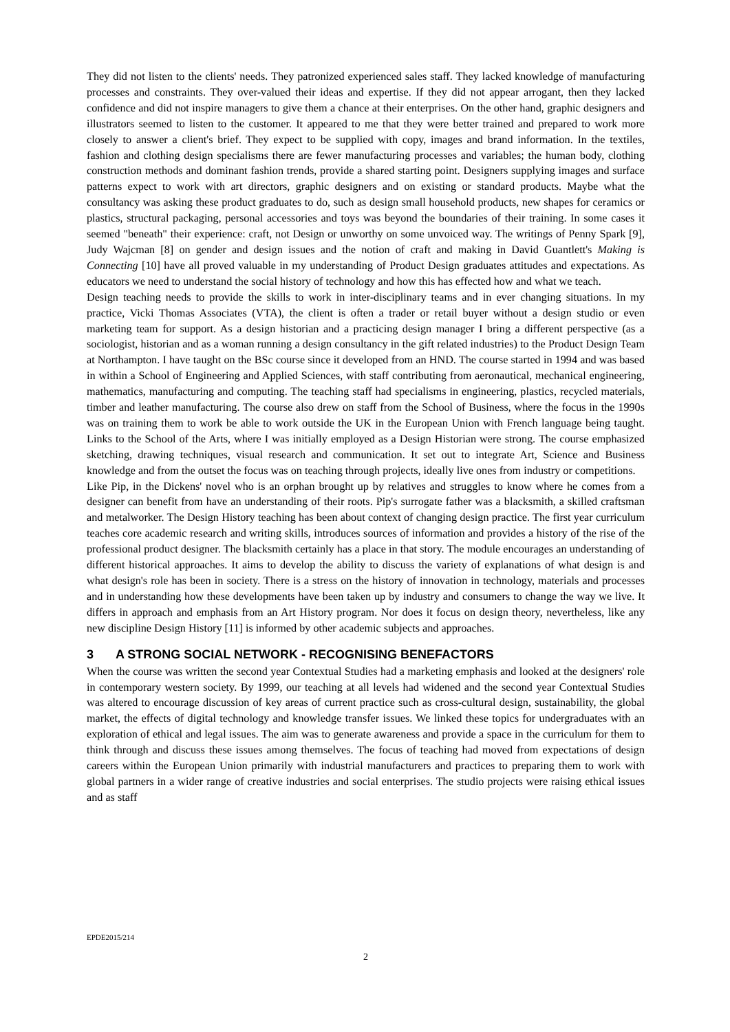They did not listen to the clients' needs. They patronized experienced sales staff. They lacked knowledge of manufacturing processes and constraints. They over-valued their ideas and expertise. If they did not appear arrogant, then they lacked confidence and did not inspire managers to give them a chance at their enterprises. On the other hand, graphic designers and illustrators seemed to listen to the customer. It appeared to me that they were better trained and prepared to work more closely to answer a client's brief. They expect to be supplied with copy, images and brand information. In the textiles, fashion and clothing design specialisms there are fewer manufacturing processes and variables; the human body, clothing construction methods and dominant fashion trends, provide a shared starting point. Designers supplying images and surface patterns expect to work with art directors, graphic designers and on existing or standard products. Maybe what the consultancy was asking these product graduates to do, such as design small household products, new shapes for ceramics or plastics, structural packaging, personal accessories and toys was beyond the boundaries of their training. In some cases it seemed "beneath" their experience: craft, not Design or unworthy on some unvoiced way. The writings of Penny Spark [9], Judy Wajcman [8] on gender and design issues and the notion of craft and making in David Guantlett's Making is Connecting [10] have all proved valuable in my understanding of Product Design graduates attitudes and expectations. As educators we need to understand the social history of technology and how this has effected how and what we teach.
Design teaching needs to provide the skills to work in inter-disciplinary teams and in ever changing situations. In my practice, Vicki Thomas Associates (VTA), the client is often a trader or retail buyer without a design studio or even marketing team for support. As a design historian and a practicing design manager I bring a different perspective (as a sociologist, historian and as a woman running a design consultancy in the gift related industries) to the Product Design Team at Northampton. I have taught on the BSc course since it developed from an HND. The course started in 1994 and was based in within a School of Engineering and Applied Sciences, with staff contributing from aeronautical, mechanical engineering, mathematics, manufacturing and computing. The teaching staff had specialisms in engineering, plastics, recycled materials, timber and leather manufacturing. The course also drew on staff from the School of Business, where the focus in the 1990s was on training them to work be able to work outside the UK in the European Union with French language being taught. Links to the School of the Arts, where I was initially employed as a Design Historian were strong. The course emphasized sketching, drawing techniques, visual research and communication. It set out to integrate Art, Science and Business knowledge and from the outset the focus was on teaching through projects, ideally live ones from industry or competitions.
Like Pip, in the Dickens' novel who is an orphan brought up by relatives and struggles to know where he comes from a designer can benefit from have an understanding of their roots. Pip's surrogate father was a blacksmith, a skilled craftsman and metalworker. The Design History teaching has been about context of changing design practice. The first year curriculum teaches core academic research and writing skills, introduces sources of information and provides a history of the rise of the professional product designer. The blacksmith certainly has a place in that story. The module encourages an understanding of different historical approaches. It aims to develop the ability to discuss the variety of explanations of what design is and what design's role has been in society. There is a stress on the history of innovation in technology, materials and processes and in understanding how these developments have been taken up by industry and consumers to change the way we live. It differs in approach and emphasis from an Art History program. Nor does it focus on design theory, nevertheless, like any new discipline Design History [11] is informed by other academic subjects and approaches.
3 A STRONG SOCIAL NETWORK - RECOGNISING BENEFACTORS
When the course was written the second year Contextual Studies had a marketing emphasis and looked at the designers' role in contemporary western society. By 1999, our teaching at all levels had widened and the second year Contextual Studies was altered to encourage discussion of key areas of current practice such as cross-cultural design, sustainability, the global market, the effects of digital technology and knowledge transfer issues. We linked these topics for undergraduates with an exploration of ethical and legal issues. The aim was to generate awareness and provide a space in the curriculum for them to think through and discuss these issues among themselves. The focus of teaching had moved from expectations of design careers within the European Union primarily with industrial manufacturers and practices to preparing them to work with global partners in a wider range of creative industries and social enterprises. The studio projects were raising ethical issues and as staff
EPDE2015/214
2